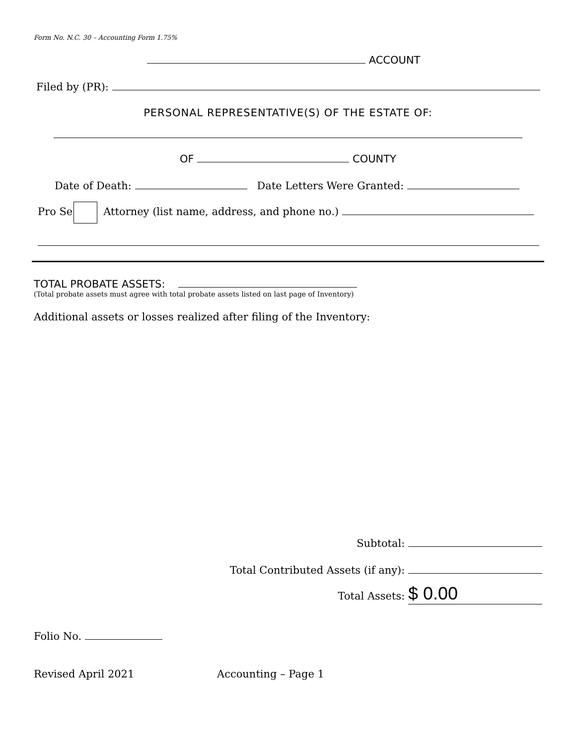Form No. N.C. 30 – Accounting Form 1.75%
ACCOUNT
Filed by (PR):
PERSONAL REPRESENTATIVE(S) OF THE ESTATE OF:
OF COUNTY
Date of Death: Date Letters Were Granted:
Pro Se Attorney (list name, address, and phone no.)
TOTAL PROBATE ASSETS:
(Total probate assets must agree with total probate assets listed on last page of Inventory)
Additional assets or losses realized after filing of the Inventory:
Subtotal:
Total Contributed Assets (if any):
Total Assets: $ 0.00
Folio No.
Revised April 2021 Accounting – Page 1